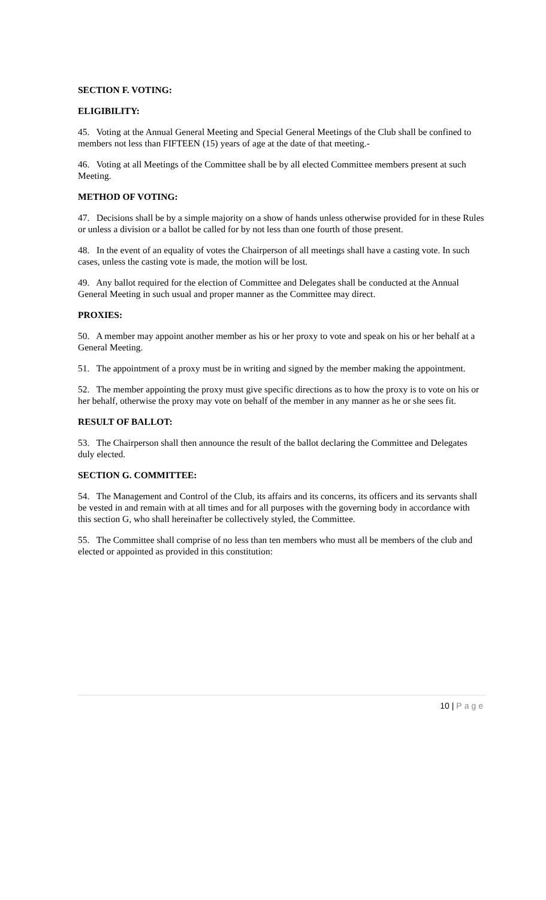SECTION F. VOTING:
ELIGIBILITY:
45. Voting at the Annual General Meeting and Special General Meetings of the Club shall be confined to members not less than FIFTEEN (15) years of age at the date of that meeting.-
46. Voting at all Meetings of the Committee shall be by all elected Committee members present at such Meeting.
METHOD OF VOTING:
47. Decisions shall be by a simple majority on a show of hands unless otherwise provided for in these Rules or unless a division or a ballot be called for by not less than one fourth of those present.
48. In the event of an equality of votes the Chairperson of all meetings shall have a casting vote. In such cases, unless the casting vote is made, the motion will be lost.
49. Any ballot required for the election of Committee and Delegates shall be conducted at the Annual General Meeting in such usual and proper manner as the Committee may direct.
PROXIES:
50. A member may appoint another member as his or her proxy to vote and speak on his or her behalf at a General Meeting.
51. The appointment of a proxy must be in writing and signed by the member making the appointment.
52. The member appointing the proxy must give specific directions as to how the proxy is to vote on his or her behalf, otherwise the proxy may vote on behalf of the member in any manner as he or she sees fit.
RESULT OF BALLOT:
53. The Chairperson shall then announce the result of the ballot declaring the Committee and Delegates duly elected.
SECTION G. COMMITTEE:
54. The Management and Control of the Club, its affairs and its concerns, its officers and its servants shall be vested in and remain with at all times and for all purposes with the governing body in accordance with this section G, who shall hereinafter be collectively styled, the Committee.
55. The Committee shall comprise of no less than ten members who must all be members of the club and elected or appointed as provided in this constitution:
10 | Page